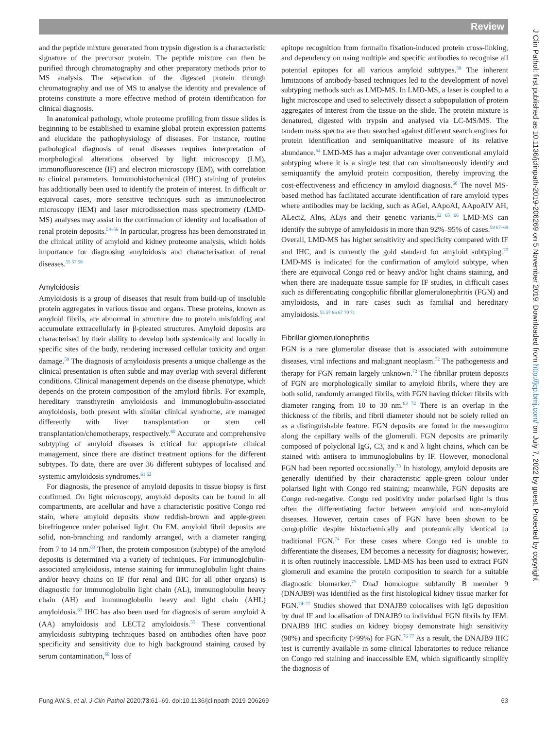Review
J Clin Pathol: first published as 10.1136/jclinpath-2019-206269 on 5 November 2019. Downloaded from http://jcp.bmj.com/ on July 7, 2022 by guest. Protected by copyright.
and the peptide mixture generated from trypsin digestion is a characteristic signature of the precursor protein. The peptide mixture can then be purified through chromatography and other preparatory methods prior to MS analysis. The separation of the digested protein through chromatography and use of MS to analyse the identity and prevalence of proteins constitute a more effective method of protein identification for clinical diagnosis.
In anatomical pathology, whole proteome profiling from tissue slides is beginning to be established to examine global protein expression patterns and elucidate the pathophysiology of diseases. For instance, routine pathological diagnosis of renal diseases requires interpretation of morphological alterations observed by light microscopy (LM), immunofluorescence (IF) and electron microscopy (EM), with correlation to clinical parameters. Immunohistochemical (IHC) staining of proteins has additionally been used to identify the protein of interest. In difficult or equivocal cases, more sensitive techniques such as immunoelectron microscopy (IEM) and laser microdissection mass spectrometry (LMD-MS) analyses may assist in the confirmation of identity and localisation of renal protein deposits.<sup>54–56</sup> In particular, progress has been demonstrated in the clinical utility of amyloid and kidney proteome analysis, which holds importance for diagnosing amyloidosis and characterisation of renal diseases.<sup>55 57 58</sup>
Amyloidosis
Amyloidosis is a group of diseases that result from build-up of insoluble protein aggregates in various tissue and organs. These proteins, known as amyloid fibrils, are abnormal in structure due to protein misfolding and accumulate extracellularly in β-pleated structures. Amyloid deposits are characterised by their ability to develop both systemically and locally in specific sites of the body, rendering increased cellular toxicity and organ damage.<sup>59</sup> The diagnosis of amyloidosis presents a unique challenge as the clinical presentation is often subtle and may overlap with several different conditions. Clinical management depends on the disease phenotype, which depends on the protein composition of the amyloid fibrils. For example, hereditary transthyretin amyloidosis and immunoglobulin-associated amyloidosis, both present with similar clinical syndrome, are managed differently with liver transplantation or stem cell transplantation/chemotherapy, respectively.<sup>60</sup> Accurate and comprehensive subtyping of amyloid diseases is critical for appropriate clinical management, since there are distinct treatment options for the different subtypes. To date, there are over 36 different subtypes of localised and systemic amyloidosis syndromes.<sup>61 62</sup>
For diagnosis, the presence of amyloid deposits in tissue biopsy is first confirmed. On light microscopy, amyloid deposits can be found in all compartments, are acellular and have a characteristic positive Congo red stain, where amyloid deposits show reddish-brown and apple-green birefringence under polarised light. On EM, amyloid fibril deposits are solid, non-branching and randomly arranged, with a diameter ranging from 7 to 14 nm.<sup>63</sup> Then, the protein composition (subtype) of the amyloid deposits is determined via a variety of techniques. For immunoglobulin-associated amyloidosis, intense staining for immunoglobulin light chains and/or heavy chains on IF (for renal and IHC for all other organs) is diagnostic for immunoglobulin light chain (AL), immunoglobulin heavy chain (AH) and immunoglobulin heavy and light chain (AHL) amyloidosis.<sup>63</sup> IHC has also been used for diagnosis of serum amyloid A (AA) amyloidosis and LECT2 amyloidosis.<sup>55</sup> These conventional amyloidosis subtyping techniques based on antibodies often have poor specificity and sensitivity due to high background staining caused by serum contamination,<sup>60</sup> loss of
epitope recognition from formalin fixation-induced protein cross-linking, and dependency on using multiple and specific antibodies to recognise all potential epitopes for all various amyloid subtypes.<sup>59</sup> The inherent limitations of antibody-based techniques led to the development of novel subtyping methods such as LMD-MS. In LMD-MS, a laser is coupled to a light microscope and used to selectively dissect a subpopulation of protein aggregates of interest from the tissue on the slide. The protein mixture is denatured, digested with trypsin and analysed via LC-MS/MS. The tandem mass spectra are then searched against different search engines for protein identification and semiquantitative measure of its relative abundance.<sup>64</sup> LMD-MS has a major advantage over conventional amyloid subtyping where it is a single test that can simultaneously identify and semiquantify the amyloid protein composition, thereby improving the cost-effectiveness and efficiency in amyloid diagnosis.<sup>60</sup> The novel MS-based method has facilitated accurate identification of rare amyloid types where antibodies may be lacking, such as AGel, AApoAI, AApoAIV AH, ALect2, Alns, ALys and their genetic variants.<sup>62 65 66</sup> LMD-MS can identify the subtype of amyloidosis in more than 92%–95% of cases.<sup>59 67–69</sup> Overall, LMD-MS has higher sensitivity and specificity compared with IF and IHC, and is currently the gold standard for amyloid subtyping.<sup>70</sup> LMD-MS is indicated for the confirmation of amyloid subtype, when there are equivocal Congo red or heavy and/or light chains staining, and when there are inadequate tissue sample for IF studies, in difficult cases such as differentiating congophilic fibrillar glomerulonephritis (FGN) and amyloidosis, and in rare cases such as familial and hereditary amyloidosis.<sup>55 57 66 67 70 71</sup>
Fibrillar glomerulonephritis
FGN is a rare glomerular disease that is associated with autoimmune diseases, viral infections and malignant neoplasm.<sup>72</sup> The pathogenesis and therapy for FGN remain largely unknown.<sup>72</sup> The fibrillar protein deposits of FGN are morphologically similar to amyloid fibrils, where they are both solid, randomly arranged fibrils, with FGN having thicker fibrils with diameter ranging from 10 to 30 nm.<sup>63 72</sup> There is an overlap in the thickness of the fibrils, and fibril diameter should not be solely relied on as a distinguishable feature. FGN deposits are found in the mesangium along the capillary walls of the glomeruli. FGN deposits are primarily composed of polyclonal IgG, C3, and κ and λ light chains, which can be stained with antisera to immunoglobulins by IF. However, monoclonal FGN had been reported occasionally.<sup>73</sup> In histology, amyloid deposits are generally identified by their characteristic apple-green colour under polarised light with Congo red staining; meanwhile, FGN deposits are Congo red-negative. Congo red positivity under polarised light is thus often the differentiating factor between amyloid and non-amyloid diseases. However, certain cases of FGN have been shown to be congophilic despite histochemically and proteomically identical to traditional FGN.<sup>74</sup> For these cases where Congo red is unable to differentiate the diseases, EM becomes a necessity for diagnosis; however, it is often routinely inaccessible. LMD-MS has been used to extract FGN glomeruli and examine the protein composition to search for a suitable diagnostic biomarker.<sup>75</sup> DnaJ homologue subfamily B member 9 (DNAJB9) was identified as the first histological kidney tissue marker for FGN.<sup>74–77</sup> Studies showed that DNAJB9 colocalises with IgG deposition by dual IF and localisation of DNAJB9 to individual FGN fibrils by IEM. DNAJB9 IHC studies on kidney biopsy demonstrate high sensitivity (98%) and specificity (>99%) for FGN.<sup>76 77</sup> As a result, the DNAJB9 IHC test is currently available in some clinical laboratories to reduce reliance on Congo red staining and inaccessible EM, which significantly simplify the diagnosis of
Fung AW.S, et al. J Clin Pathol 2020;73:61–69. doi:10.1136/jclinpath-2019-206269 63